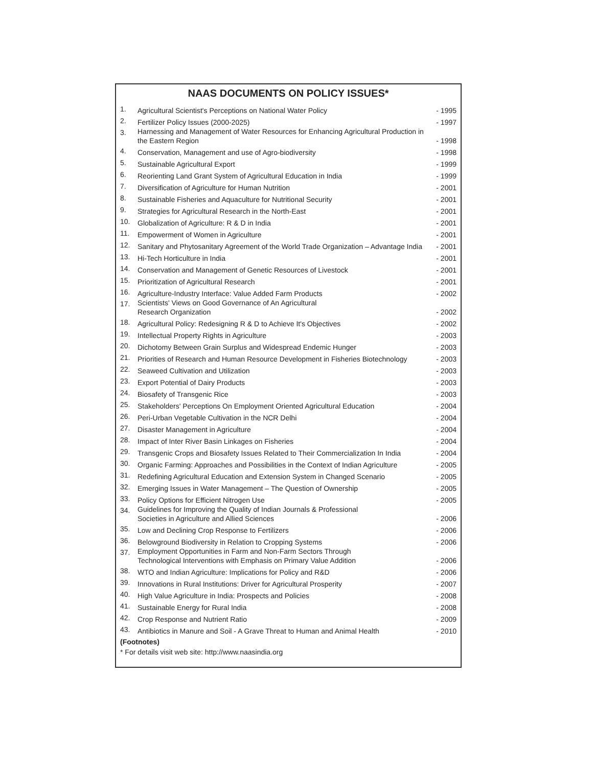NAAS DOCUMENTS ON POLICY ISSUES*
| 1. | Agricultural Scientist's Perceptions on National Water Policy | - 1995 |
| 2. | Fertilizer Policy Issues (2000-2025) | - 1997 |
| 3. | Harnessing and Management of Water Resources for Enhancing Agricultural Production in the Eastern Region | - 1998 |
| 4. | Conservation, Management and use of Agro-biodiversity | - 1998 |
| 5. | Sustainable Agricultural Export | - 1999 |
| 6. | Reorienting Land Grant System of Agricultural Education in India | - 1999 |
| 7. | Diversification of Agriculture for Human Nutrition | - 2001 |
| 8. | Sustainable Fisheries and Aquaculture for Nutritional Security | - 2001 |
| 9. | Strategies for Agricultural Research in the North-East | - 2001 |
| 10. | Globalization of Agriculture: R & D in India | - 2001 |
| 11. | Empowerment of Women in Agriculture | - 2001 |
| 12. | Sanitary and Phytosanitary Agreement of the World Trade Organization – Advantage India | - 2001 |
| 13. | Hi-Tech Horticulture in India | - 2001 |
| 14. | Conservation and Management of Genetic Resources of Livestock | - 2001 |
| 15. | Prioritization of Agricultural Research | - 2001 |
| 16. | Agriculture-Industry Interface: Value Added Farm Products | - 2002 |
| 17. | Scientists' Views on Good Governance of An Agricultural Research Organization | - 2002 |
| 18. | Agricultural Policy: Redesigning R & D to Achieve It's Objectives | - 2002 |
| 19. | Intellectual Property Rights in Agriculture | - 2003 |
| 20. | Dichotomy Between Grain Surplus and Widespread Endemic Hunger | - 2003 |
| 21. | Priorities of Research and Human Resource Development in Fisheries Biotechnology | - 2003 |
| 22. | Seaweed Cultivation and Utilization | - 2003 |
| 23. | Export Potential of Dairy Products | - 2003 |
| 24. | Biosafety of Transgenic Rice | - 2003 |
| 25. | Stakeholders' Perceptions On Employment Oriented Agricultural Education | - 2004 |
| 26. | Peri-Urban Vegetable Cultivation in the NCR Delhi | - 2004 |
| 27. | Disaster Management in Agriculture | - 2004 |
| 28. | Impact of Inter River Basin Linkages on Fisheries | - 2004 |
| 29. | Transgenic Crops and Biosafety Issues Related to Their Commercialization In India | - 2004 |
| 30. | Organic Farming: Approaches and Possibilities in the Context of Indian Agriculture | - 2005 |
| 31. | Redefining Agricultural Education and Extension System in Changed Scenario | - 2005 |
| 32. | Emerging Issues in Water Management – The Question of Ownership | - 2005 |
| 33. | Policy Options for Efficient Nitrogen Use | - 2005 |
| 34. | Guidelines for Improving the Quality of Indian Journals & Professional Societies in Agriculture and Allied Sciences | - 2006 |
| 35. | Low and Declining Crop Response to Fertilizers | - 2006 |
| 36. | Belowground Biodiversity in Relation to Cropping Systems | - 2006 |
| 37. | Employment Opportunities in Farm and Non-Farm Sectors Through Technological Interventions with Emphasis on Primary Value Addition | - 2006 |
| 38. | WTO and Indian Agriculture: Implications for Policy and R&D | - 2006 |
| 39. | Innovations in Rural Institutions: Driver for Agricultural Prosperity | - 2007 |
| 40. | High Value Agriculture in India: Prospects and Policies | - 2008 |
| 41. | Sustainable Energy for Rural India | - 2008 |
| 42. | Crop Response and Nutrient Ratio | - 2009 |
| 43. | Antibiotics in Manure and Soil - A Grave Threat to Human and Animal Health | - 2010 |
(Footnotes)
* For details visit web site: http://www.naasindia.org